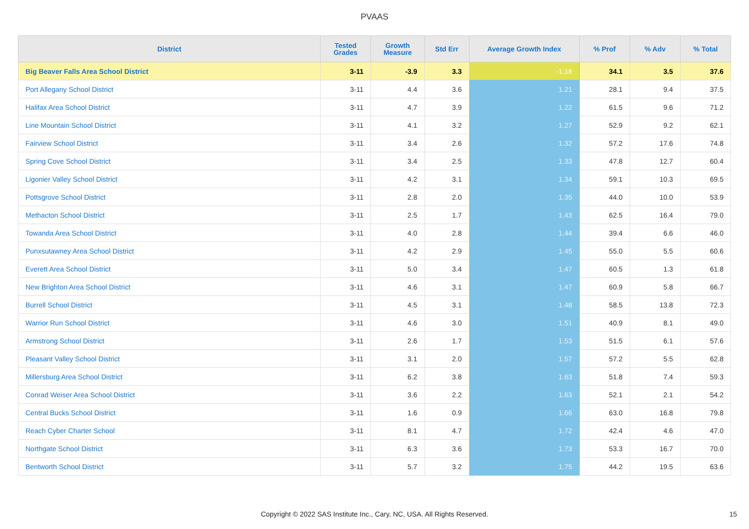PVAAS
| District | Tested Grades | Growth Measure | Std Err | Average Growth Index | % Prof | % Adv | % Total |
| --- | --- | --- | --- | --- | --- | --- | --- |
| Big Beaver Falls Area School District | 3-11 | -3.9 | 3.3 | -1.18 | 34.1 | 3.5 | 37.6 |
| Port Allegany School District | 3-11 | 4.4 | 3.6 | 1.21 | 28.1 | 9.4 | 37.5 |
| Halifax Area School District | 3-11 | 4.7 | 3.9 | 1.22 | 61.5 | 9.6 | 71.2 |
| Line Mountain School District | 3-11 | 4.1 | 3.2 | 1.27 | 52.9 | 9.2 | 62.1 |
| Fairview School District | 3-11 | 3.4 | 2.6 | 1.32 | 57.2 | 17.6 | 74.8 |
| Spring Cove School District | 3-11 | 3.4 | 2.5 | 1.33 | 47.8 | 12.7 | 60.4 |
| Ligonier Valley School District | 3-11 | 4.2 | 3.1 | 1.34 | 59.1 | 10.3 | 69.5 |
| Pottsgrove School District | 3-11 | 2.8 | 2.0 | 1.35 | 44.0 | 10.0 | 53.9 |
| Methacton School District | 3-11 | 2.5 | 1.7 | 1.43 | 62.5 | 16.4 | 79.0 |
| Towanda Area School District | 3-11 | 4.0 | 2.8 | 1.44 | 39.4 | 6.6 | 46.0 |
| Punxsutawney Area School District | 3-11 | 4.2 | 2.9 | 1.45 | 55.0 | 5.5 | 60.6 |
| Everett Area School District | 3-11 | 5.0 | 3.4 | 1.47 | 60.5 | 1.3 | 61.8 |
| New Brighton Area School District | 3-11 | 4.6 | 3.1 | 1.47 | 60.9 | 5.8 | 66.7 |
| Burrell School District | 3-11 | 4.5 | 3.1 | 1.48 | 58.5 | 13.8 | 72.3 |
| Warrior Run School District | 3-11 | 4.6 | 3.0 | 1.51 | 40.9 | 8.1 | 49.0 |
| Armstrong School District | 3-11 | 2.6 | 1.7 | 1.53 | 51.5 | 6.1 | 57.6 |
| Pleasant Valley School District | 3-11 | 3.1 | 2.0 | 1.57 | 57.2 | 5.5 | 62.8 |
| Millersburg Area School District | 3-11 | 6.2 | 3.8 | 1.63 | 51.8 | 7.4 | 59.3 |
| Conrad Weiser Area School District | 3-11 | 3.6 | 2.2 | 1.63 | 52.1 | 2.1 | 54.2 |
| Central Bucks School District | 3-11 | 1.6 | 0.9 | 1.66 | 63.0 | 16.8 | 79.8 |
| Reach Cyber Charter School | 3-11 | 8.1 | 4.7 | 1.72 | 42.4 | 4.6 | 47.0 |
| Northgate School District | 3-11 | 6.3 | 3.6 | 1.73 | 53.3 | 16.7 | 70.0 |
| Bentworth School District | 3-11 | 5.7 | 3.2 | 1.75 | 44.2 | 19.5 | 63.6 |
Copyright © 2022 SAS Institute Inc., Cary, NC, USA. All Rights Reserved. 15